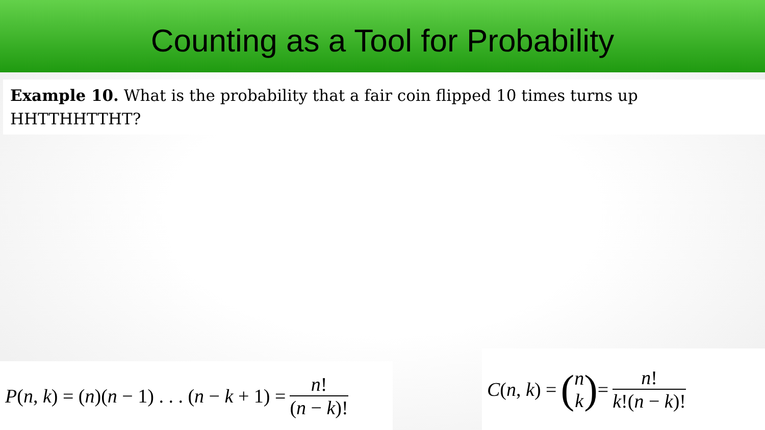Counting as a Tool for Probability
Example 10. What is the probability that a fair coin flipped 10 times turns up HHTTHHTTHT?
P(n, k) = (n)(n − 1) . . . (n − k + 1) = n! (n − k)!
C(n, k) = (n k) = n! k!(n − k)!